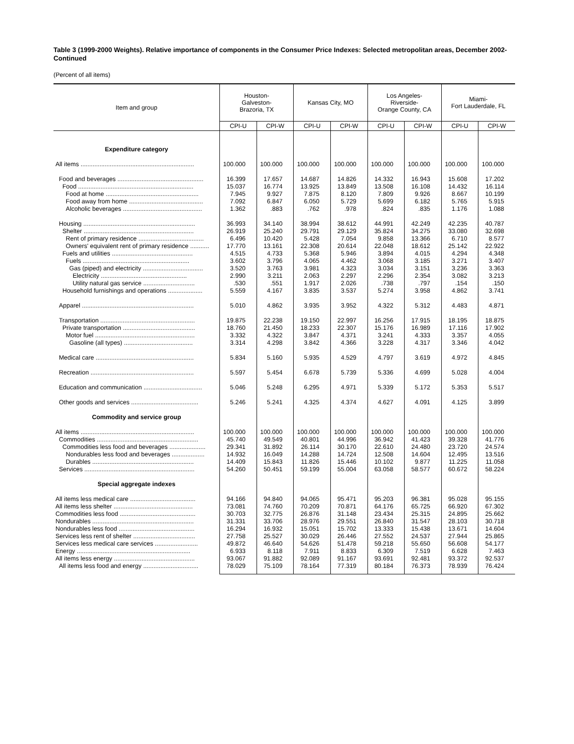Table 3 (1999-2000 Weights). Relative importance of components in the Consumer Price Indexes: Selected metropolitan areas, December 2002-Continued
(Percent of all items)
| Item and group | Houston- Galveston- Brazoria, TX | | Kansas City, MO | | Los Angeles- Riverside- Orange County, CA | | Miami- Fort Lauderdale, FL | |
| --- | --- | --- | --- | --- | --- | --- | --- | --- |
| | CPI-U | CPI-W | CPI-U | CPI-W | CPI-U | CPI-W | CPI-U | CPI-W |
| Expenditure category | | | | | | | | |
| All items .................................................................. | 100.000 | 100.000 | 100.000 | 100.000 | 100.000 | 100.000 | 100.000 | 100.000 |
| Food and beverages .................................................. | 16.399 | 17.657 | 14.687 | 14.826 | 14.332 | 16.943 | 15.608 | 17.202 |
| Food ................................................................... | 15.037 | 16.774 | 13.925 | 13.849 | 13.508 | 16.108 | 14.432 | 16.114 |
| Food at home ...................................................... | 7.945 | 9.927 | 7.875 | 8.120 | 7.809 | 9.926 | 8.667 | 10.199 |
| Food away from home ........................................... | 7.092 | 6.847 | 6.050 | 5.729 | 5.699 | 6.182 | 5.765 | 5.915 |
| Alcoholic beverages .............................................. | 1.362 | .883 | .762 | .978 | .824 | .835 | 1.176 | 1.088 |
| Housing ................................................................. | 36.993 | 34.140 | 38.994 | 38.612 | 44.991 | 42.249 | 42.235 | 40.787 |
| Shelter ................................................................ | 26.919 | 25.240 | 29.791 | 29.129 | 35.824 | 34.275 | 33.080 | 32.698 |
| Rent of primary residence ...................................... | 6.496 | 10.420 | 5.428 | 7.054 | 9.858 | 13.366 | 6.710 | 8.577 |
| Owners' equivalent rent of primary residence ........... | 17.770 | 13.161 | 22.308 | 20.614 | 22.048 | 18.612 | 25.142 | 22.922 |
| Fuels and utilities ............................................... | 4.515 | 4.733 | 5.368 | 5.946 | 3.894 | 4.015 | 4.294 | 4.348 |
| Fuels .............................................................. | 3.602 | 3.796 | 4.065 | 4.462 | 3.068 | 3.185 | 3.271 | 3.407 |
| Gas (piped) and electricity ................................... | 3.520 | 3.763 | 3.981 | 4.323 | 3.034 | 3.151 | 3.236 | 3.363 |
| Electricity .................................................. | 2.990 | 3.211 | 2.063 | 2.297 | 2.296 | 2.354 | 3.082 | 3.213 |
| Utility natural gas service .............................. | .530 | .551 | 1.917 | 2.026 | .738 | .797 | .154 | .150 |
| Household furnishings and operations .................... | 5.559 | 4.167 | 3.835 | 3.537 | 5.274 | 3.958 | 4.862 | 3.741 |
| Apparel ................................................................. | 5.010 | 4.862 | 3.935 | 3.952 | 4.322 | 5.312 | 4.483 | 4.871 |
| Transportation ....................................................... | 19.875 | 22.238 | 19.150 | 22.997 | 16.256 | 17.915 | 18.195 | 18.875 |
| Private transportation .......................................... | 18.760 | 21.450 | 18.233 | 22.307 | 15.176 | 16.989 | 17.116 | 17.902 |
| Motor fuel .......................................................... | 3.332 | 4.322 | 3.847 | 4.371 | 3.241 | 4.333 | 3.357 | 4.055 |
| Gasoline (all types) ........................................ | 3.314 | 4.298 | 3.842 | 4.366 | 3.228 | 4.317 | 3.346 | 4.042 |
| Medical care ......................................................... | 5.834 | 5.160 | 5.935 | 4.529 | 4.797 | 3.619 | 4.972 | 4.845 |
| Recreation ............................................................ | 5.597 | 5.454 | 6.678 | 5.739 | 5.336 | 4.699 | 5.028 | 4.004 |
| Education and communication .................................. | 5.046 | 5.248 | 6.295 | 4.971 | 5.339 | 5.172 | 5.353 | 5.517 |
| Other goods and services ....................................... | 5.246 | 5.241 | 4.325 | 4.374 | 4.627 | 4.091 | 4.125 | 3.899 |
| Commodity and service group | | | | | | | | |
| All items .................................................................. | 100.000 | 100.000 | 100.000 | 100.000 | 100.000 | 100.000 | 100.000 | 100.000 |
| Commodities ........................................................... | 45.740 | 49.549 | 40.801 | 44.996 | 36.942 | 41.423 | 39.328 | 41.776 |
| Commodities less food and beverages ..................... | 29.341 | 31.892 | 26.114 | 30.170 | 22.610 | 24.480 | 23.720 | 24.574 |
| Nondurables less food and beverages ................... | 14.932 | 16.049 | 14.288 | 14.724 | 12.508 | 14.604 | 12.495 | 13.516 |
| Durables ........................................................... | 14.409 | 15.843 | 11.826 | 15.446 | 10.102 | 9.877 | 11.225 | 11.058 |
| Services ................................................................ | 54.260 | 50.451 | 59.199 | 55.004 | 63.058 | 58.577 | 60.672 | 58.224 |
| Special aggregate indexes | | | | | | | | |
| All items less medical care ...................................... | 94.166 | 94.840 | 94.065 | 95.471 | 95.203 | 96.381 | 95.028 | 95.155 |
| All items less shelter .............................................. | 73.081 | 74.760 | 70.209 | 70.871 | 64.176 | 65.725 | 66.920 | 67.302 |
| Commodities less food ............................................ | 30.703 | 32.775 | 26.876 | 31.148 | 23.434 | 25.315 | 24.895 | 25.662 |
| Nondurables ........................................................... | 31.331 | 33.706 | 28.976 | 29.551 | 26.840 | 31.547 | 28.103 | 30.718 |
| Nondurables less food ............................................ | 16.294 | 16.932 | 15.051 | 15.702 | 13.333 | 15.438 | 13.671 | 14.604 |
| Services less rent of shelter .................................... | 27.758 | 25.527 | 30.029 | 26.446 | 27.552 | 24.537 | 27.944 | 25.865 |
| Services less medical care services ......................... | 49.872 | 46.640 | 54.626 | 51.478 | 59.218 | 55.650 | 56.608 | 54.177 |
| Energy .................................................................. | 6.933 | 8.118 | 7.911 | 8.833 | 6.309 | 7.519 | 6.628 | 7.463 |
| All items less energy ............................................... | 93.067 | 91.882 | 92.089 | 91.167 | 93.691 | 92.481 | 93.372 | 92.537 |
| All items less food and energy ................................ | 78.029 | 75.109 | 78.164 | 77.319 | 80.184 | 76.373 | 78.939 | 76.424 |